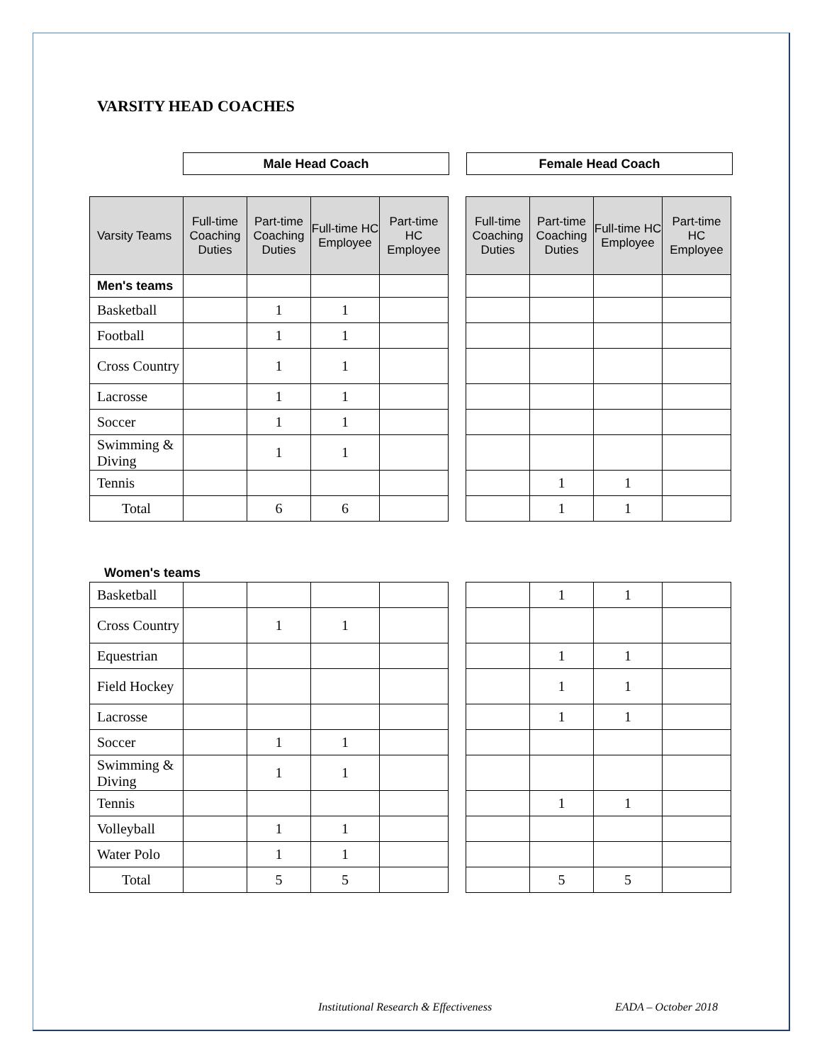VARSITY HEAD COACHES
| Male Head Coach | | Female Head Coach |
| Varsity Teams | Full-time Coaching Duties | Part-time Coaching Duties | Full-time HC Employee | Part-time HC Employee | | Full-time Coaching Duties | Part-time Coaching Duties | Full-time HC Employee | Part-time HC Employee |
| Men's teams | | | | | | | | | |
| Basketball | | 1 | 1 | | | | | | |
| Football | | 1 | 1 | | | | | | |
| Cross Country | | 1 | 1 | | | | | | |
| Lacrosse | | 1 | 1 | | | | | | |
| Soccer | | 1 | 1 | | | | | | |
| Swimming & Diving | | 1 | 1 | | | | | | |
| Tennis | | | | | | | 1 | 1 | |
| Total | | 6 | 6 | | | | 1 | 1 | |
Women's teams
| Basketball | | | | | | | 1 | 1 | |
| Cross Country | | 1 | 1 | | | | | | |
| Equestrian | | | | | | | 1 | 1 | |
| Field Hockey | | | | | | | 1 | 1 | |
| Lacrosse | | | | | | | 1 | 1 | |
| Soccer | | 1 | 1 | | | | | | |
| Swimming & Diving | | 1 | 1 | | | | | | |
| Tennis | | | | | | | 1 | 1 | |
| Volleyball | | 1 | 1 | | | | | | |
| Water Polo | | 1 | 1 | | | | | | |
| Total | | 5 | 5 | | | | 5 | 5 | |
Institutional Research & Effectiveness
EADA – October 2018